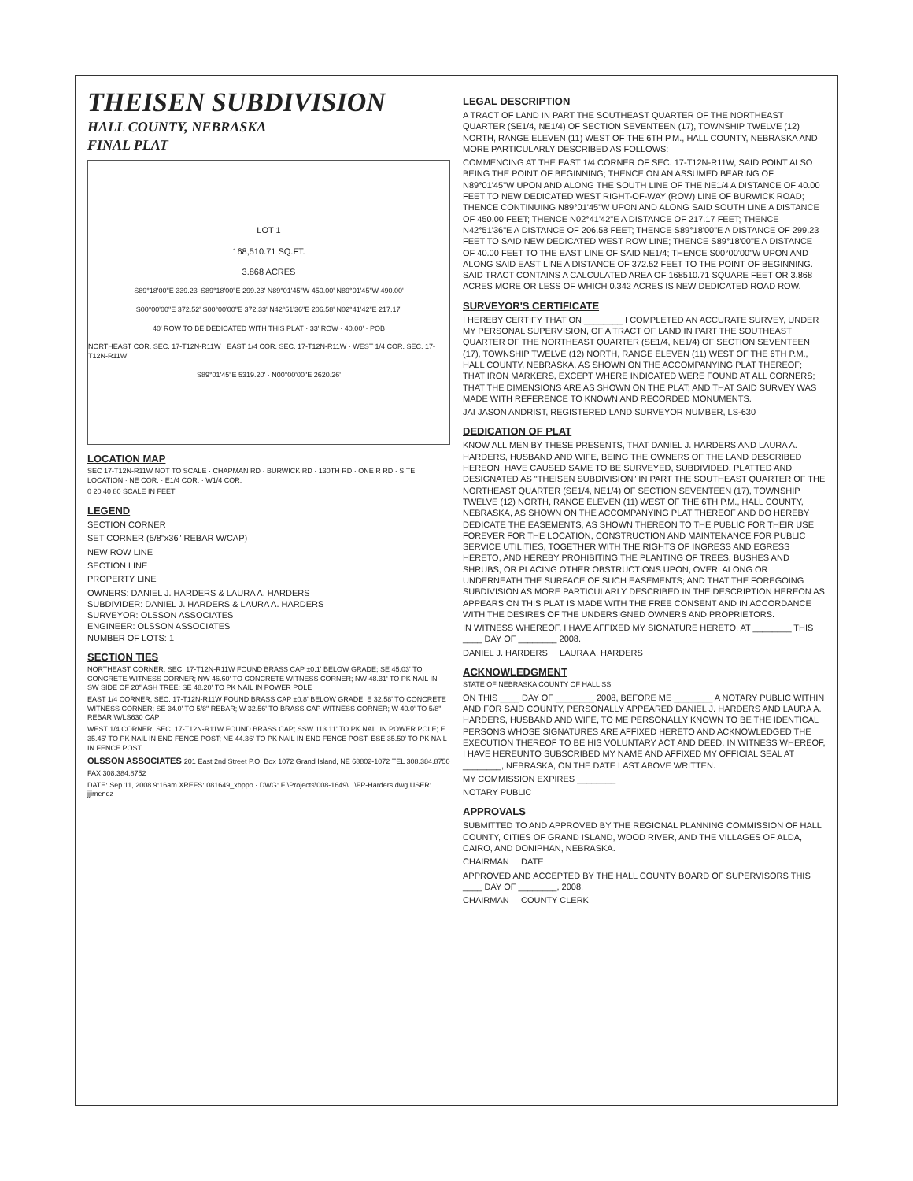THEISEN SUBDIVISION
HALL COUNTY, NEBRASKA
FINAL PLAT
LOT 1
168,510.71 SQ.FT.
3.868 ACRES
S89°18'00"E 339.23' S89°18'00"E 299.23' N89°01'45"W 450.00' N89°01'45"W 490.00'
S00°00'00"E 372.52' S00°00'00"E 372.33' N42°51'36"E 206.58' N02°41'42"E 217.17'
40' ROW TO BE DEDICATED WITH THIS PLAT · 33' ROW · 40.00' · POB
NORTHEAST COR. SEC. 17-T12N-R11W · EAST 1/4 COR. SEC. 17-T12N-R11W · WEST 1/4 COR. SEC. 17-T12N-R11W
S89°01'45"E 5319.20' · N00°00'00"E 2620.26'
LOCATION MAP
SEC 17-T12N-R11W NOT TO SCALE · CHAPMAN RD · BURWICK RD · 130TH RD · ONE R RD · SITE LOCATION · NE COR. · E1/4 COR. · W1/4 COR.
0 20 40 80 SCALE IN FEET
LEGEND
SECTION CORNER
SET CORNER (5/8"x36" REBAR W/CAP)
NEW ROW LINE
SECTION LINE
PROPERTY LINE
OWNERS: DANIEL J. HARDERS & LAURA A. HARDERS
SUBDIVIDER: DANIEL J. HARDERS & LAURA A. HARDERS
SURVEYOR: OLSSON ASSOCIATES
ENGINEER: OLSSON ASSOCIATES
NUMBER OF LOTS: 1
SECTION TIES
NORTHEAST CORNER, SEC. 17-T12N-R11W FOUND BRASS CAP ±0.1' BELOW GRADE; SE 45.03' TO CONCRETE WITNESS CORNER; NW 46.60' TO CONCRETE WITNESS CORNER; NW 48.31' TO PK NAIL IN SW SIDE OF 20" ASH TREE; SE 48.20' TO PK NAIL IN POWER POLE
EAST 1/4 CORNER, SEC. 17-T12N-R11W FOUND BRASS CAP ±0.8' BELOW GRADE; E 32.58' TO CONCRETE WITNESS CORNER; SE 34.0' TO 5/8" REBAR; W 32.56' TO BRASS CAP WITNESS CORNER; W 40.0' TO 5/8" REBAR W/LS630 CAP
WEST 1/4 CORNER, SEC. 17-T12N-R11W FOUND BRASS CAP; SSW 113.11' TO PK NAIL IN POWER POLE; E 35.45' TO PK NAIL IN END FENCE POST; NE 44.36' TO PK NAIL IN END FENCE POST; ESE 35.50' TO PK NAIL IN FENCE POST
OLSSON ASSOCIATES 201 East 2nd Street P.O. Box 1072 Grand Island, NE 68802-1072 TEL 308.384.8750 FAX 308.384.8752
DATE: Sep 11, 2008 9:16am XREFS: 081649_xbppo · DWG: F:\Projects\008-1649\...\FP-Harders.dwg USER: jjimenez
LEGAL DESCRIPTION
A TRACT OF LAND IN PART THE SOUTHEAST QUARTER OF THE NORTHEAST QUARTER (SE1/4, NE1/4) OF SECTION SEVENTEEN (17), TOWNSHIP TWELVE (12) NORTH, RANGE ELEVEN (11) WEST OF THE 6TH P.M., HALL COUNTY, NEBRASKA AND MORE PARTICULARLY DESCRIBED AS FOLLOWS:
COMMENCING AT THE EAST 1/4 CORNER OF SEC. 17-T12N-R11W, SAID POINT ALSO BEING THE POINT OF BEGINNING; THENCE ON AN ASSUMED BEARING OF N89°01'45"W UPON AND ALONG THE SOUTH LINE OF THE NE1/4 A DISTANCE OF 40.00 FEET TO NEW DEDICATED WEST RIGHT-OF-WAY (ROW) LINE OF BURWICK ROAD; THENCE CONTINUING N89°01'45"W UPON AND ALONG SAID SOUTH LINE A DISTANCE OF 450.00 FEET; THENCE N02°41'42"E A DISTANCE OF 217.17 FEET; THENCE N42°51'36"E A DISTANCE OF 206.58 FEET; THENCE S89°18'00"E A DISTANCE OF 299.23 FEET TO SAID NEW DEDICATED WEST ROW LINE; THENCE S89°18'00"E A DISTANCE OF 40.00 FEET TO THE EAST LINE OF SAID NE1/4; THENCE S00°00'00"W UPON AND ALONG SAID EAST LINE A DISTANCE OF 372.52 FEET TO THE POINT OF BEGINNING. SAID TRACT CONTAINS A CALCULATED AREA OF 168510.71 SQUARE FEET OR 3.868 ACRES MORE OR LESS OF WHICH 0.342 ACRES IS NEW DEDICATED ROAD ROW.
SURVEYOR'S CERTIFICATE
I HEREBY CERTIFY THAT ON ________ I COMPLETED AN ACCURATE SURVEY, UNDER MY PERSONAL SUPERVISION, OF A TRACT OF LAND IN PART THE SOUTHEAST QUARTER OF THE NORTHEAST QUARTER (SE1/4, NE1/4) OF SECTION SEVENTEEN (17), TOWNSHIP TWELVE (12) NORTH, RANGE ELEVEN (11) WEST OF THE 6TH P.M., HALL COUNTY, NEBRASKA, AS SHOWN ON THE ACCOMPANYING PLAT THEREOF; THAT IRON MARKERS, EXCEPT WHERE INDICATED WERE FOUND AT ALL CORNERS; THAT THE DIMENSIONS ARE AS SHOWN ON THE PLAT; AND THAT SAID SURVEY WAS MADE WITH REFERENCE TO KNOWN AND RECORDED MONUMENTS.
JAI JASON ANDRIST, REGISTERED LAND SURVEYOR NUMBER, LS-630
DEDICATION OF PLAT
KNOW ALL MEN BY THESE PRESENTS, THAT DANIEL J. HARDERS AND LAURA A. HARDERS, HUSBAND AND WIFE, BEING THE OWNERS OF THE LAND DESCRIBED HEREON, HAVE CAUSED SAME TO BE SURVEYED, SUBDIVIDED, PLATTED AND DESIGNATED AS "THEISEN SUBDIVISION" IN PART THE SOUTHEAST QUARTER OF THE NORTHEAST QUARTER (SE1/4, NE1/4) OF SECTION SEVENTEEN (17), TOWNSHIP TWELVE (12) NORTH, RANGE ELEVEN (11) WEST OF THE 6TH P.M., HALL COUNTY, NEBRASKA, AS SHOWN ON THE ACCOMPANYING PLAT THEREOF AND DO HEREBY DEDICATE THE EASEMENTS, AS SHOWN THEREON TO THE PUBLIC FOR THEIR USE FOREVER FOR THE LOCATION, CONSTRUCTION AND MAINTENANCE FOR PUBLIC SERVICE UTILITIES, TOGETHER WITH THE RIGHTS OF INGRESS AND EGRESS HERETO, AND HEREBY PROHIBITING THE PLANTING OF TREES, BUSHES AND SHRUBS, OR PLACING OTHER OBSTRUCTIONS UPON, OVER, ALONG OR UNDERNEATH THE SURFACE OF SUCH EASEMENTS; AND THAT THE FOREGOING SUBDIVISION AS MORE PARTICULARLY DESCRIBED IN THE DESCRIPTION HEREON AS APPEARS ON THIS PLAT IS MADE WITH THE FREE CONSENT AND IN ACCORDANCE WITH THE DESIRES OF THE UNDERSIGNED OWNERS AND PROPRIETORS.
IN WITNESS WHEREOF, I HAVE AFFIXED MY SIGNATURE HERETO, AT ________ THIS ____ DAY OF ________ 2008.
DANIEL J. HARDERS LAURA A. HARDERS
ACKNOWLEDGMENT
STATE OF NEBRASKA COUNTY OF HALL SS
ON THIS ____ DAY OF ________ 2008, BEFORE ME ________ A NOTARY PUBLIC WITHIN AND FOR SAID COUNTY, PERSONALLY APPEARED DANIEL J. HARDERS AND LAURA A. HARDERS, HUSBAND AND WIFE, TO ME PERSONALLY KNOWN TO BE THE IDENTICAL PERSONS WHOSE SIGNATURES ARE AFFIXED HERETO AND ACKNOWLEDGED THE EXECUTION THEREOF TO BE HIS VOLUNTARY ACT AND DEED. IN WITNESS WHEREOF, I HAVE HEREUNTO SUBSCRIBED MY NAME AND AFFIXED MY OFFICIAL SEAL AT ________, NEBRASKA, ON THE DATE LAST ABOVE WRITTEN.
MY COMMISSION EXPIRES ________
NOTARY PUBLIC
APPROVALS
SUBMITTED TO AND APPROVED BY THE REGIONAL PLANNING COMMISSION OF HALL COUNTY, CITIES OF GRAND ISLAND, WOOD RIVER, AND THE VILLAGES OF ALDA, CAIRO, AND DONIPHAN, NEBRASKA.
CHAIRMAN DATE
APPROVED AND ACCEPTED BY THE HALL COUNTY BOARD OF SUPERVISORS THIS ____ DAY OF ________, 2008.
CHAIRMAN COUNTY CLERK